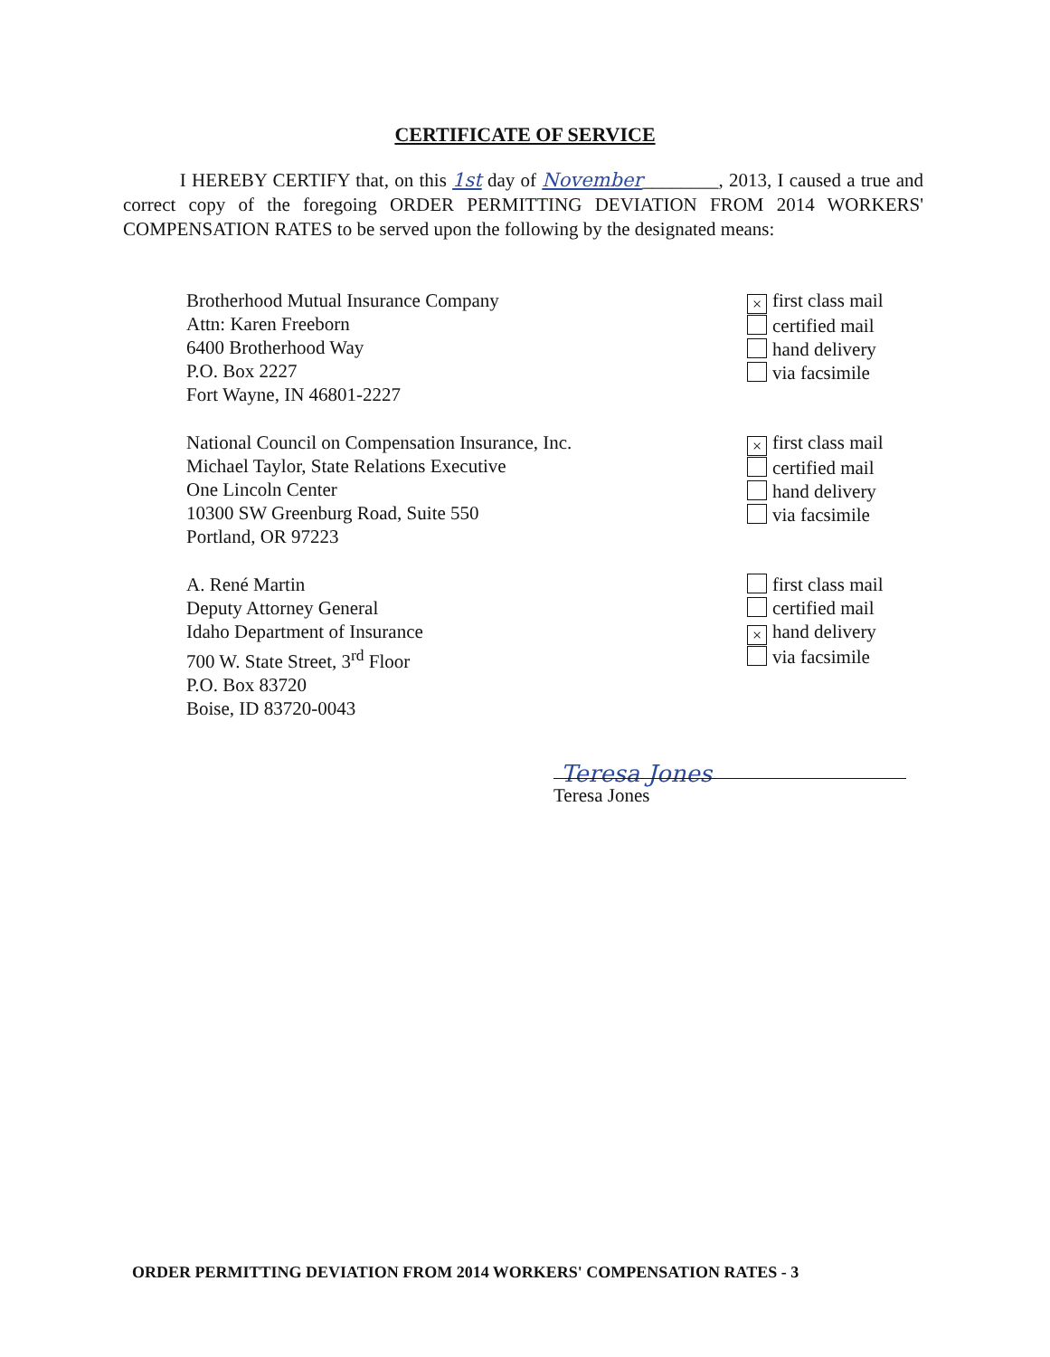CERTIFICATE OF SERVICE
I HEREBY CERTIFY that, on this 1st day of November________, 2013, I caused a true and correct copy of the foregoing ORDER PERMITTING DEVIATION FROM 2014 WORKERS' COMPENSATION RATES to be served upon the following by the designated means:
Brotherhood Mutual Insurance Company
Attn: Karen Freeborn
6400 Brotherhood Way
P.O. Box 2227
Fort Wayne, IN 46801-2227
× first class mail
certified mail
hand delivery
via facsimile
National Council on Compensation Insurance, Inc.
Michael Taylor, State Relations Executive
One Lincoln Center
10300 SW Greenburg Road, Suite 550
Portland, OR 97223
× first class mail
certified mail
hand delivery
via facsimile
A. René Martin
Deputy Attorney General
Idaho Department of Insurance
700 W. State Street, 3<sup>rd</sup> Floor
P.O. Box 83720
Boise, ID 83720-0043
first class mail
certified mail
× hand delivery
via facsimile
Teresa Jones
Teresa Jones
ORDER PERMITTING DEVIATION FROM 2014 WORKERS' COMPENSATION RATES - 3